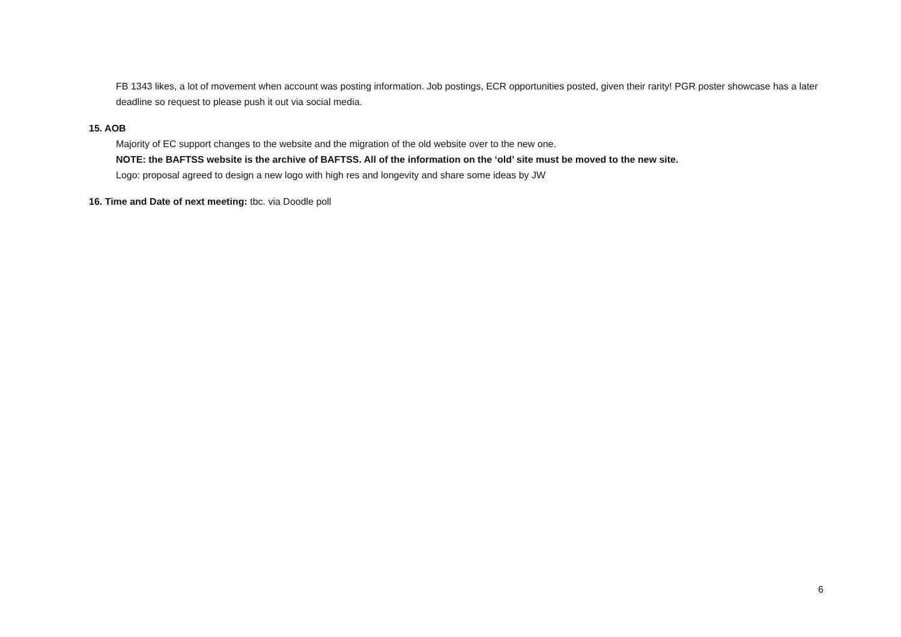FB 1343 likes, a lot of movement when account was posting information. Job postings, ECR opportunities posted, given their rarity! PGR poster showcase has a later deadline so request to please push it out via social media.
15. AOB
Majority of EC support changes to the website and the migration of the old website over to the new one.
NOTE: the BAFTSS website is the archive of BAFTSS. All of the information on the ‘old’ site must be moved to the new site.
Logo: proposal agreed to design a new logo with high res and longevity and share some ideas by JW
16. Time and Date of next meeting: tbc. via Doodle poll
6